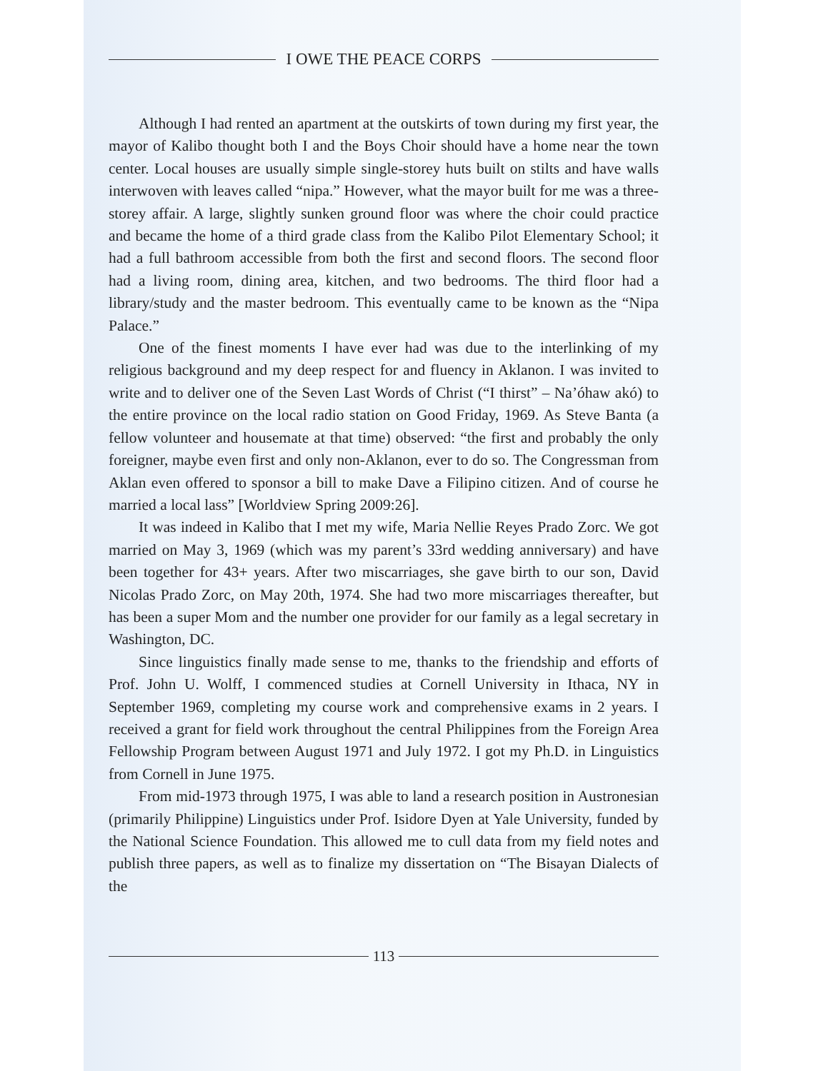I OWE THE PEACE CORPS
Although I had rented an apartment at the outskirts of town during my first year, the mayor of Kalibo thought both I and the Boys Choir should have a home near the town center. Local houses are usually simple single-storey huts built on stilts and have walls interwoven with leaves called “nipa.” However, what the mayor built for me was a three-storey affair. A large, slightly sunken ground floor was where the choir could practice and became the home of a third grade class from the Kalibo Pilot Elementary School; it had a full bathroom accessible from both the first and second floors. The second floor had a living room, dining area, kitchen, and two bedrooms. The third floor had a library/study and the master bedroom. This eventually came to be known as the “Nipa Palace.”
One of the finest moments I have ever had was due to the interlinking of my religious background and my deep respect for and fluency in Aklanon. I was invited to write and to deliver one of the Seven Last Words of Christ (“I thirst” – Na’óhaw akó) to the entire province on the local radio station on Good Friday, 1969. As Steve Banta (a fellow volunteer and housemate at that time) observed: “the first and probably the only foreigner, maybe even first and only non-Aklanon, ever to do so. The Congressman from Aklan even offered to sponsor a bill to make Dave a Filipino citizen. And of course he married a local lass” [Worldview Spring 2009:26].
It was indeed in Kalibo that I met my wife, Maria Nellie Reyes Prado Zorc. We got married on May 3, 1969 (which was my parent’s 33rd wedding anniversary) and have been together for 43+ years. After two miscarriages, she gave birth to our son, David Nicolas Prado Zorc, on May 20th, 1974. She had two more miscarriages thereafter, but has been a super Mom and the number one provider for our family as a legal secretary in Washington, DC.
Since linguistics finally made sense to me, thanks to the friendship and efforts of Prof. John U. Wolff, I commenced studies at Cornell University in Ithaca, NY in September 1969, completing my course work and comprehensive exams in 2 years. I received a grant for field work throughout the central Philippines from the Foreign Area Fellowship Program between August 1971 and July 1972. I got my Ph.D. in Linguistics from Cornell in June 1975.
From mid-1973 through 1975, I was able to land a research position in Austronesian (primarily Philippine) Linguistics under Prof. Isidore Dyen at Yale University, funded by the National Science Foundation. This allowed me to cull data from my field notes and publish three papers, as well as to finalize my dissertation on “The Bisayan Dialects of the
113